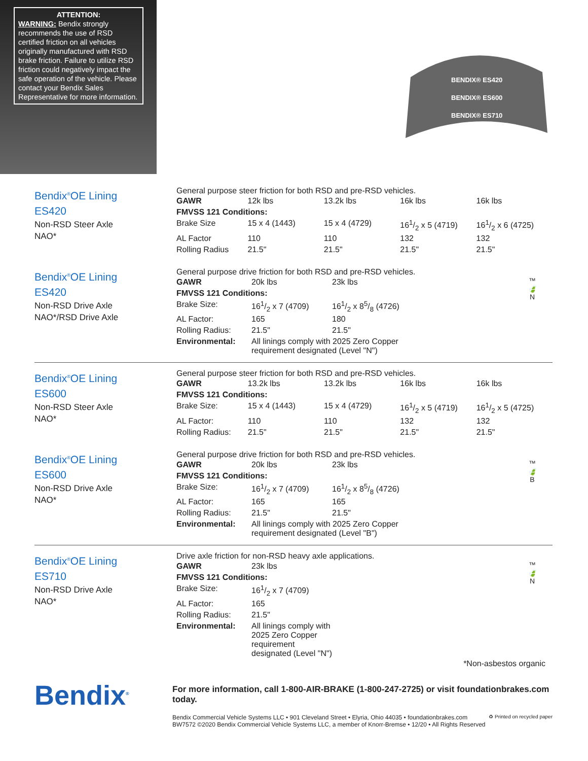ATTENTION:
WARNING: Bendix strongly recommends the use of RSD certified friction on all vehicles originally manufactured with RSD brake friction. Failure to utilize RSD friction could negatively impact the safe operation of the vehicle. Please contact your Bendix Sales Representative for more information.
BENDIX® ES420
BENDIX® ES600
BENDIX® ES710
Bendix<sup>®</sup>OE Lining
ES420
Non-RSD Steer Axle
NAO*
General purpose steer friction for both RSD and pre-RSD vehicles.
| GAWR | 12k lbs | 13.2k lbs | 16k lbs | 16k lbs |
| FMVSS 121 Conditions: | | | | |
| Brake Size | 15 x 4 (1443) | 15 x 4 (4729) | 161/2 x 5 (4719) | 161/2 x 6 (4725) |
| AL Factor | 110 | 110 | 132 | 132 |
| Rolling Radius | 21.5" | 21.5" | 21.5" | 21.5" |
Bendix<sup>®</sup>OE Lining
ES420
Non-RSD Drive Axle
NAO*/RSD Drive Axle
General purpose drive friction for both RSD and pre-RSD vehicles.
™
🍃
N
| GAWR | 20k lbs | 23k lbs |
| FMVSS 121 Conditions: | | |
| Brake Size: | 161/2 x 7 (4709) | 161/2 x 85/8 (4726) |
| AL Factor: | 165 | 180 |
| Rolling Radius: | 21.5" | 21.5" |
| Environmental: | All linings comply with 2025 Zero Copper requirement designated (Level "N") | |
Bendix<sup>®</sup>OE Lining
ES600
Non-RSD Steer Axle
NAO*
General purpose steer friction for both RSD and pre-RSD vehicles.
| GAWR | 13.2k lbs | 13.2k lbs | 16k lbs | 16k lbs |
| FMVSS 121 Conditions: | | | | |
| Brake Size: | 15 x 4 (1443) | 15 x 4 (4729) | 161/2 x 5 (4719) | 161/2 x 5 (4725) |
| AL Factor: | 110 | 110 | 132 | 132 |
| Rolling Radius: | 21.5" | 21.5" | 21.5" | 21.5" |
Bendix<sup>®</sup>OE Lining
ES600
Non-RSD Drive Axle
NAO*
General purpose drive friction for both RSD and pre-RSD vehicles.
™
🍃
B
| GAWR | 20k lbs | 23k lbs |
| FMVSS 121 Conditions: | | |
| Brake Size: | 161/2 x 7 (4709) | 161/2 x 85/8 (4726) |
| AL Factor: | 165 | 165 |
| Rolling Radius: | 21.5" | 21.5" |
| Environmental: | All linings comply with 2025 Zero Copper requirement designated (Level "B") | |
Bendix<sup>®</sup>OE Lining
ES710
Non-RSD Drive Axle
NAO*
Drive axle friction for non-RSD heavy axle applications.
™
🍃
N
| GAWR | 23k lbs |
| FMVSS 121 Conditions: | |
| Brake Size: | 161/2 x 7 (4709) |
| AL Factor: | 165 |
| Rolling Radius: | 21.5" |
| Environmental: | All linings comply with 2025 Zero Copper requirement designated (Level "N") |
*Non-asbestos organic
Bendix<sup>®</sup>
For more information, call 1-800-AIR-BRAKE (1-800-247-2725) or visit foundationbrakes.com today.
Bendix Commercial Vehicle Systems LLC • 901 Cleveland Street • Elyria, Ohio 44035 • foundationbrakes.com
BW7572 ©2020 Bendix Commercial Vehicle Systems LLC, a member of Knorr-Bremse • 12/20 • All Rights Reserved
♻ Printed on recycled paper